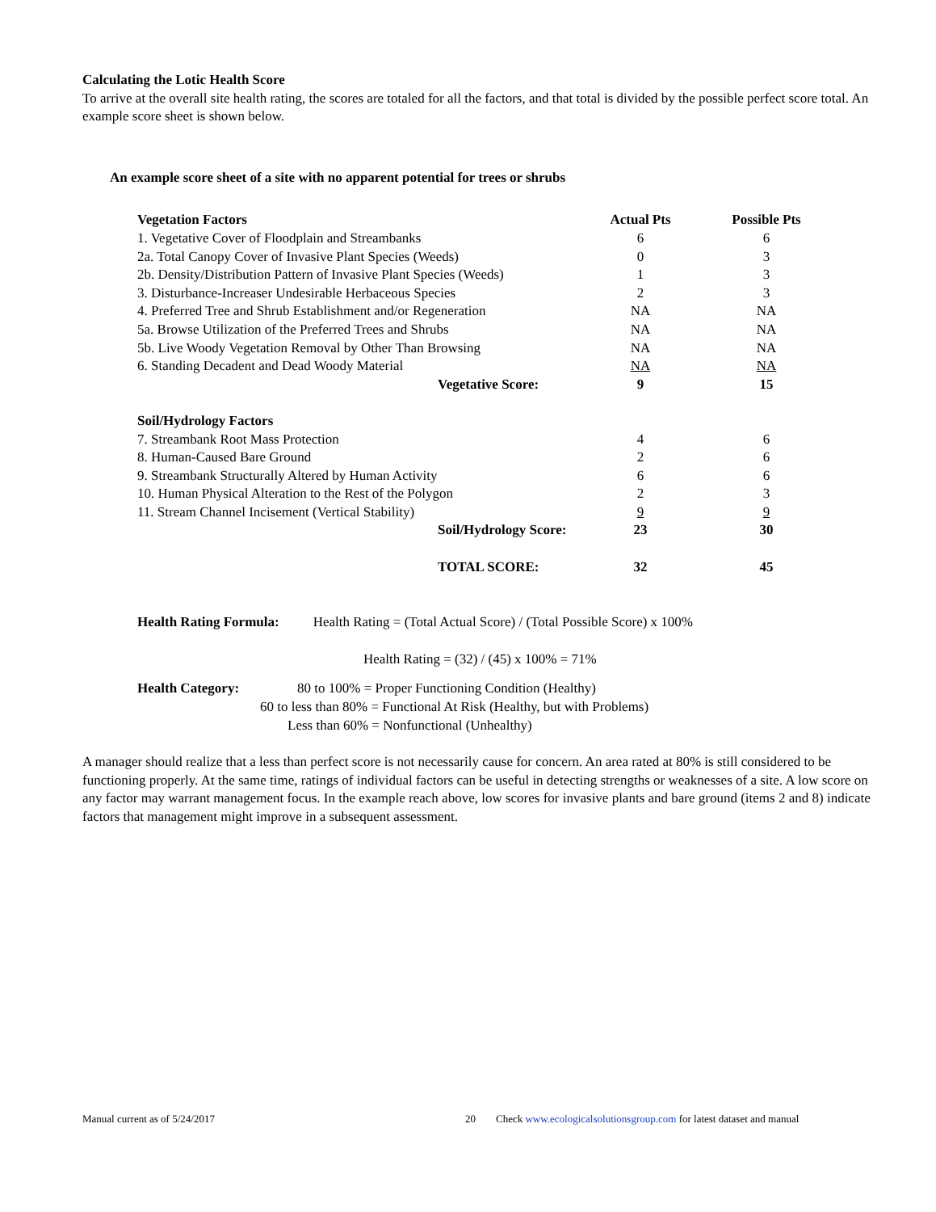Calculating the Lotic Health Score
To arrive at the overall site health rating, the scores are totaled for all the factors, and that total is divided by the possible perfect score total. An example score sheet is shown below.
An example score sheet of a site with no apparent potential for trees or shrubs
| Vegetation Factors | Actual Pts | Possible Pts |
| 1. Vegetative Cover of Floodplain and Streambanks | 6 | 6 |
| 2a. Total Canopy Cover of Invasive Plant Species (Weeds) | 0 | 3 |
| 2b. Density/Distribution Pattern of Invasive Plant Species (Weeds) | 1 | 3 |
| 3. Disturbance-Increaser Undesirable Herbaceous Species | 2 | 3 |
| 4. Preferred Tree and Shrub Establishment and/or Regeneration | NA | NA |
| 5a. Browse Utilization of the Preferred Trees and Shrubs | NA | NA |
| 5b. Live Woody Vegetation Removal by Other Than Browsing | NA | NA |
| 6. Standing Decadent and Dead Woody Material | NA | NA |
| Vegetative Score: | 9 | 15 |
| Soil/Hydrology Factors | | |
| 7. Streambank Root Mass Protection | 4 | 6 |
| 8. Human-Caused Bare Ground | 2 | 6 |
| 9. Streambank Structurally Altered by Human Activity | 6 | 6 |
| 10. Human Physical Alteration to the Rest of the Polygon | 2 | 3 |
| 11. Stream Channel Incisement (Vertical Stability) | 9 | 9 |
| Soil/Hydrology Score: | 23 | 30 |
| TOTAL SCORE: | 32 | 45 |
Health Rating Formula: Health Rating = (Total Actual Score) / (Total Possible Score) x 100%
Health Rating = (32) / (45) x 100% = 71%
Health Category: 80 to 100% = Proper Functioning Condition (Healthy)
60 to less than 80% = Functional At Risk (Healthy, but with Problems)
Less than 60% = Nonfunctional (Unhealthy)
A manager should realize that a less than perfect score is not necessarily cause for concern. An area rated at 80% is still considered to be functioning properly. At the same time, ratings of individual factors can be useful in detecting strengths or weaknesses of a site. A low score on any factor may warrant management focus. In the example reach above, low scores for invasive plants and bare ground (items 2 and 8) indicate factors that management might improve in a subsequent assessment.
Manual current as of 5/24/2017 20 Check www.ecologicalsolutionsgroup.com for latest dataset and manual